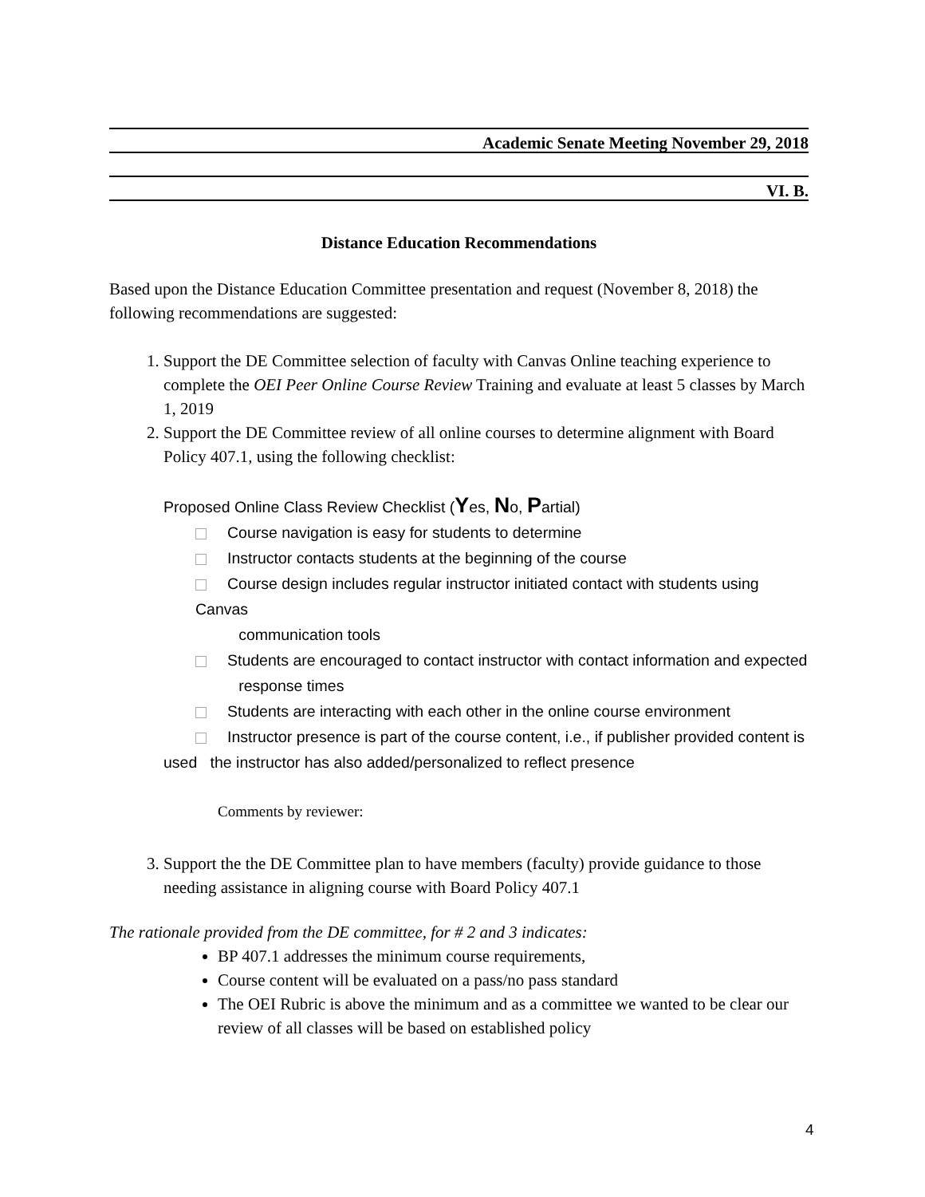Academic Senate Meeting November 29, 2018
VI. B.
Distance Education Recommendations
Based upon the Distance Education Committee presentation and request (November 8, 2018) the following recommendations are suggested:
1. Support the DE Committee selection of faculty with Canvas Online teaching experience to complete the OEI Peer Online Course Review Training and evaluate at least 5 classes by March 1, 2019
2. Support the DE Committee review of all online courses to determine alignment with Board Policy 407.1, using the following checklist:
Proposed Online Class Review Checklist (Yes, No, Partial)
Course navigation is easy for students to determine
Instructor contacts students at the beginning of the course
Course design includes regular instructor initiated contact with students using Canvas
communication tools
Students are encouraged to contact instructor with contact information and expected
response times
Students are interacting with each other in the online course environment
Instructor presence is part of the course content, i.e., if publisher provided content is
used the instructor has also added/personalized to reflect presence
Comments by reviewer:
3. Support the the DE Committee plan to have members (faculty) provide guidance to those needing assistance in aligning course with Board Policy 407.1
The rationale provided from the DE committee, for # 2 and 3 indicates:
BP 407.1 addresses the minimum course requirements,
Course content will be evaluated on a pass/no pass standard
The OEI Rubric is above the minimum and as a committee we wanted to be clear our review of all classes will be based on established policy
4